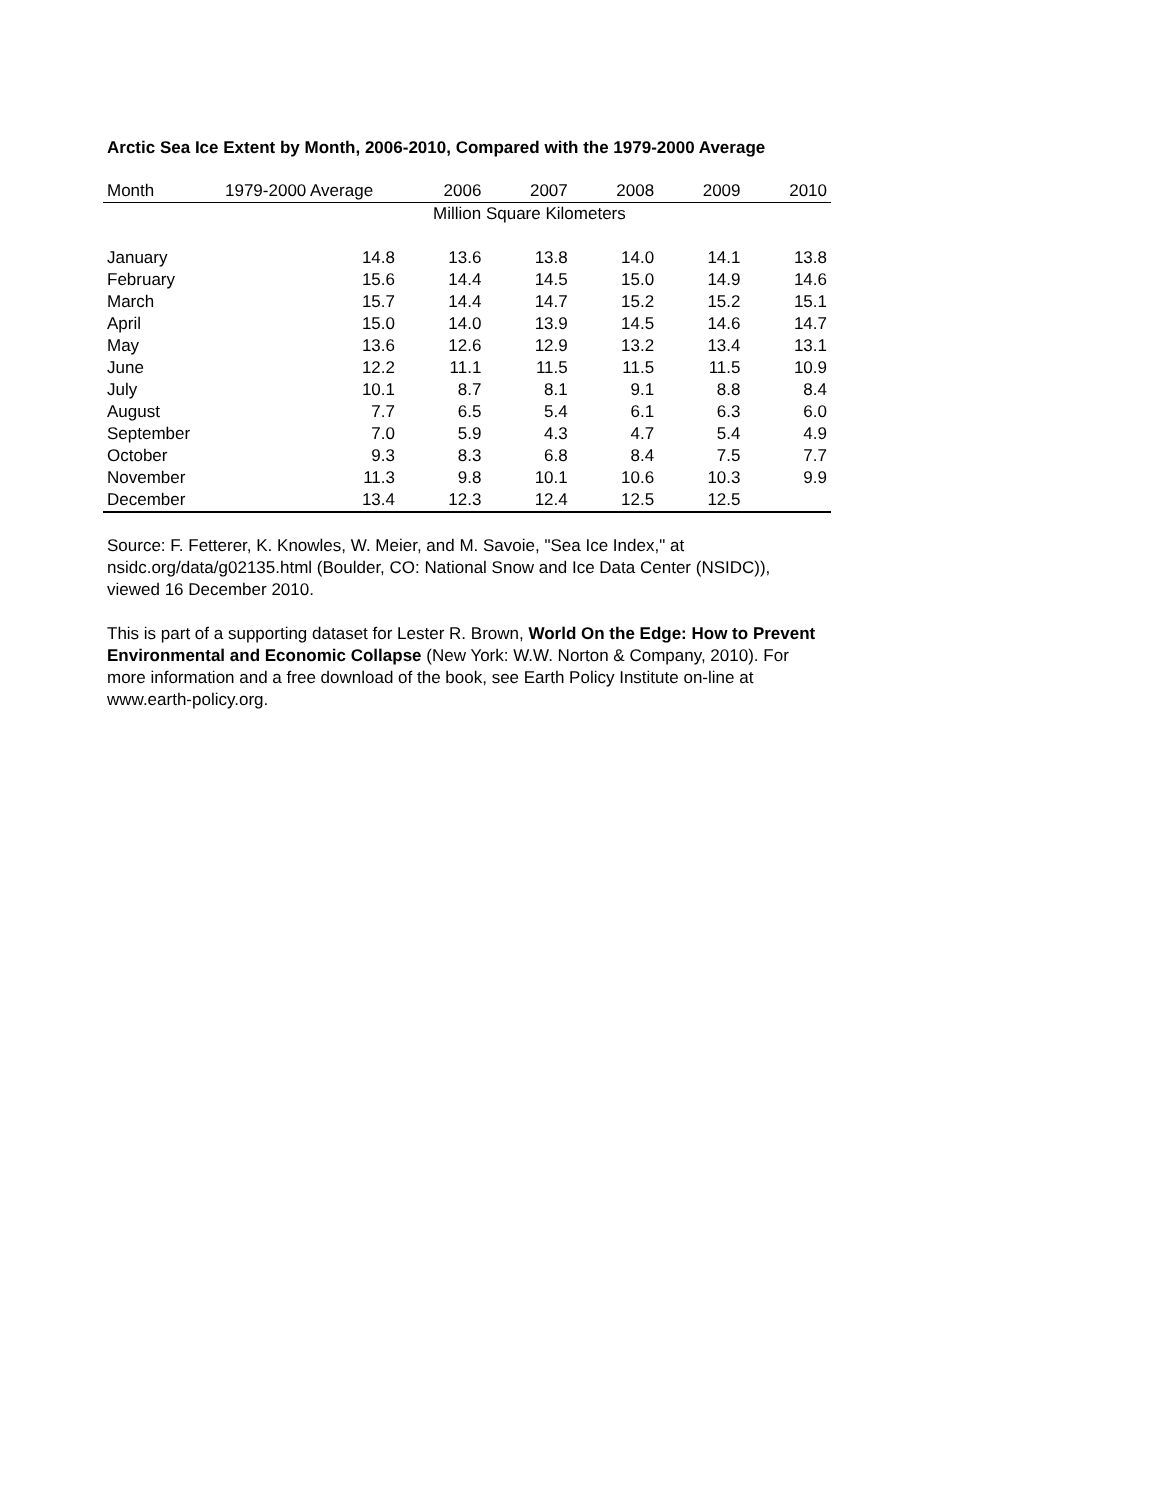Arctic Sea Ice Extent by Month, 2006-2010, Compared with the 1979-2000 Average
| Month | 1979-2000 Average | 2006 | 2007 | 2008 | 2009 | 2010 |
| --- | --- | --- | --- | --- | --- | --- |
| | Million Square Kilometers | | | | | |
| January | 14.8 | 13.6 | 13.8 | 14.0 | 14.1 | 13.8 |
| February | 15.6 | 14.4 | 14.5 | 15.0 | 14.9 | 14.6 |
| March | 15.7 | 14.4 | 14.7 | 15.2 | 15.2 | 15.1 |
| April | 15.0 | 14.0 | 13.9 | 14.5 | 14.6 | 14.7 |
| May | 13.6 | 12.6 | 12.9 | 13.2 | 13.4 | 13.1 |
| June | 12.2 | 11.1 | 11.5 | 11.5 | 11.5 | 10.9 |
| July | 10.1 | 8.7 | 8.1 | 9.1 | 8.8 | 8.4 |
| August | 7.7 | 6.5 | 5.4 | 6.1 | 6.3 | 6.0 |
| September | 7.0 | 5.9 | 4.3 | 4.7 | 5.4 | 4.9 |
| October | 9.3 | 8.3 | 6.8 | 8.4 | 7.5 | 7.7 |
| November | 11.3 | 9.8 | 10.1 | 10.6 | 10.3 | 9.9 |
| December | 13.4 | 12.3 | 12.4 | 12.5 | 12.5 | |
Source: F. Fetterer, K. Knowles, W. Meier, and M. Savoie, "Sea Ice Index," at nsidc.org/data/g02135.html (Boulder, CO: National Snow and Ice Data Center (NSIDC)), viewed 16 December 2010.
This is part of a supporting dataset for Lester R. Brown, World On the Edge: How to Prevent Environmental and Economic Collapse (New York: W.W. Norton & Company, 2010). For more information and a free download of the book, see Earth Policy Institute on-line at www.earth-policy.org.